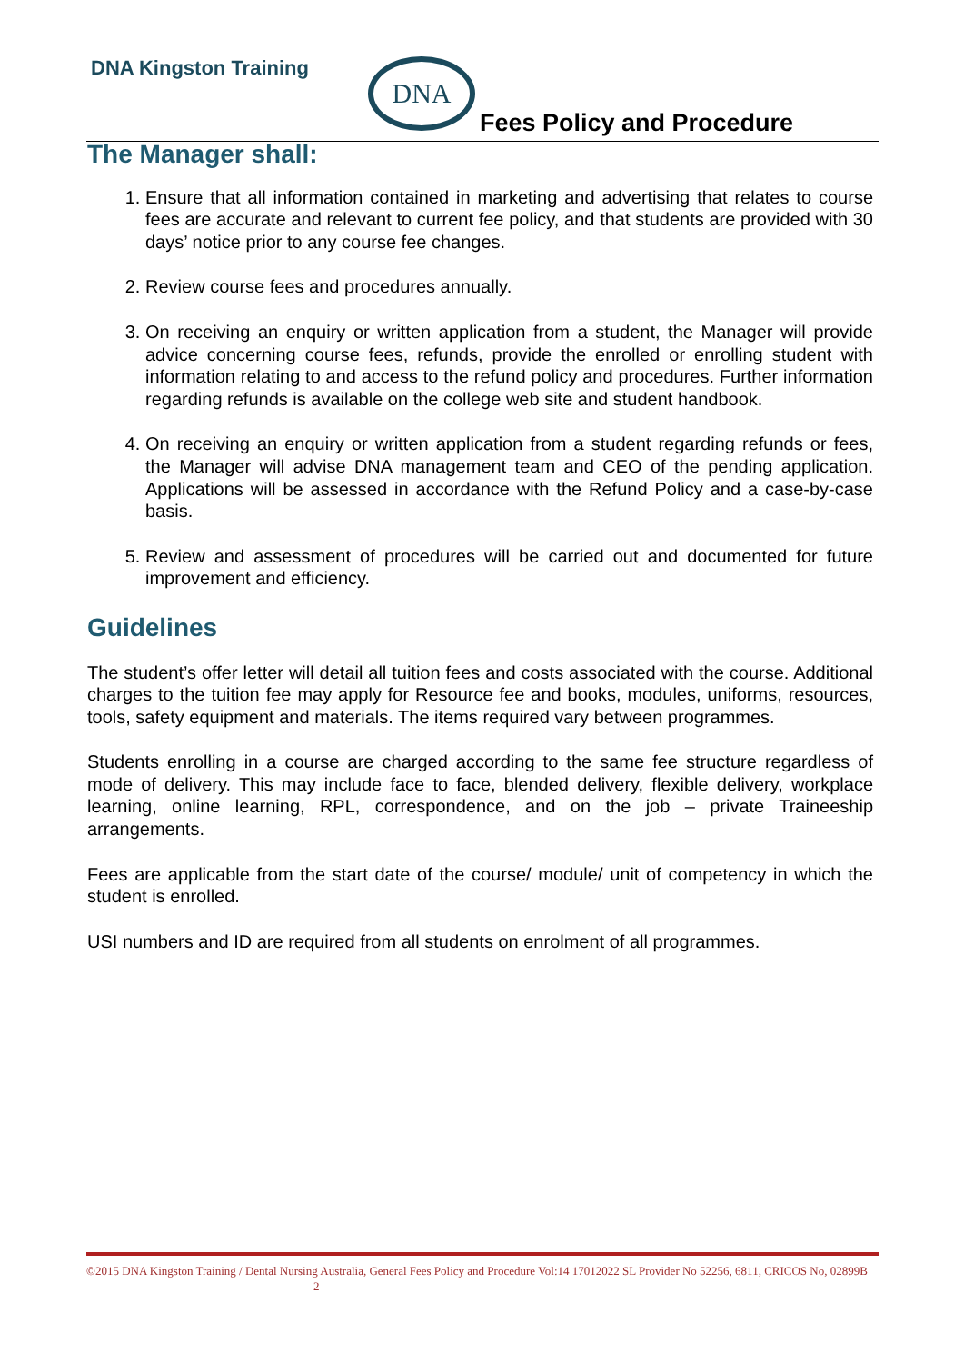DNA Kingston Training DNA
Fees Policy and Procedure
The Manager shall:
1. Ensure that all information contained in marketing and advertising that relates to course fees are accurate and relevant to current fee policy, and that students are provided with 30 days’ notice prior to any course fee changes.
2. Review course fees and procedures annually.
3. On receiving an enquiry or written application from a student, the Manager will provide advice concerning course fees, refunds, provide the enrolled or enrolling student with information relating to and access to the refund policy and procedures. Further information regarding refunds is available on the college web site and student handbook.
4. On receiving an enquiry or written application from a student regarding refunds or fees, the Manager will advise DNA management team and CEO of the pending application. Applications will be assessed in accordance with the Refund Policy and a case-by-case basis.
5. Review and assessment of procedures will be carried out and documented for future improvement and efficiency.
Guidelines
The student’s offer letter will detail all tuition fees and costs associated with the course. Additional charges to the tuition fee may apply for Resource fee and books, modules, uniforms, resources, tools, safety equipment and materials. The items required vary between programmes.
Students enrolling in a course are charged according to the same fee structure regardless of mode of delivery. This may include face to face, blended delivery, flexible delivery, workplace learning, online learning, RPL, correspondence, and on the job – private Traineeship arrangements.
Fees are applicable from the start date of the course/ module/ unit of competency in which the student is enrolled.
USI numbers and ID are required from all students on enrolment of all programmes.
©2015 DNA Kingston Training / Dental Nursing Australia, General Fees Policy and Procedure Vol:14 17012022 SL Provider No 52256, 6811, CRICOS No, 02899B 2